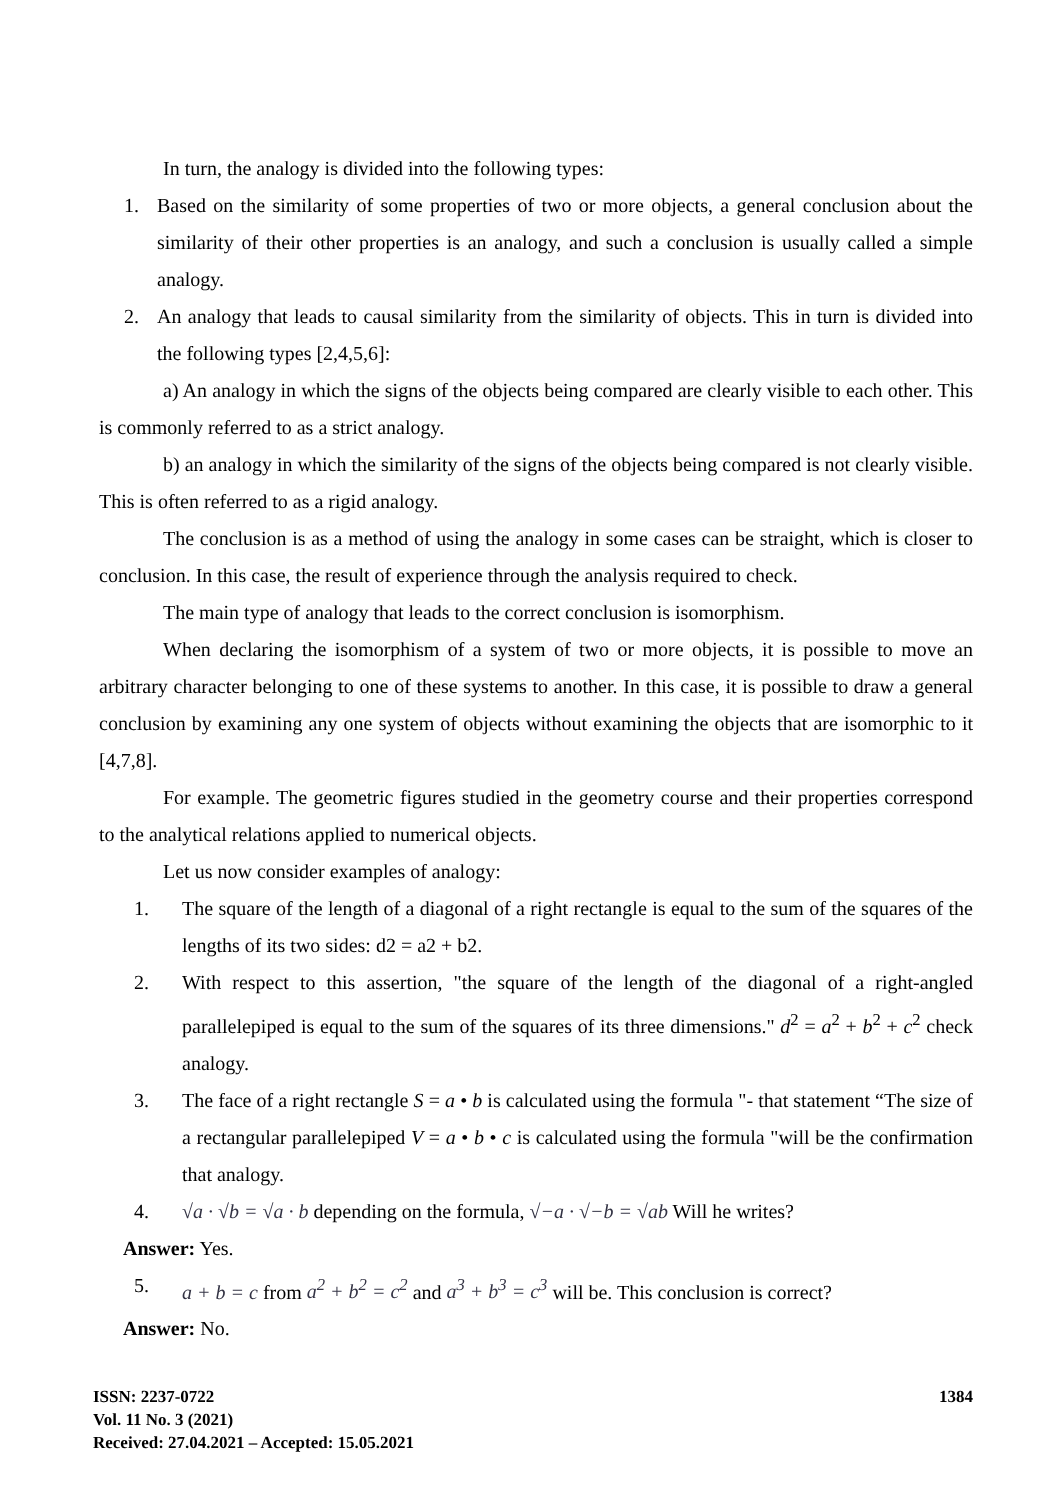In turn, the analogy is divided into the following types:
1. Based on the similarity of some properties of two or more objects, a general conclusion about the similarity of their other properties is an analogy, and such a conclusion is usually called a simple analogy.
2. An analogy that leads to causal similarity from the similarity of objects. This in turn is divided into the following types [2,4,5,6]:
a) An analogy in which the signs of the objects being compared are clearly visible to each other. This is commonly referred to as a strict analogy.
b) an analogy in which the similarity of the signs of the objects being compared is not clearly visible. This is often referred to as a rigid analogy.
The conclusion is as a method of using the analogy in some cases can be straight, which is closer to conclusion. In this case, the result of experience through the analysis required to check.
The main type of analogy that leads to the correct conclusion is isomorphism.
When declaring the isomorphism of a system of two or more objects, it is possible to move an arbitrary character belonging to one of these systems to another. In this case, it is possible to draw a general conclusion by examining any one system of objects without examining the objects that are isomorphic to it [4,7,8].
For example. The geometric figures studied in the geometry course and their properties correspond to the analytical relations applied to numerical objects.
Let us now consider examples of analogy:
1. The square of the length of a diagonal of a right rectangle is equal to the sum of the squares of the lengths of its two sides: d2 = a2 + b2.
2. With respect to this assertion, "the square of the length of the diagonal of a right-angled parallelepiped is equal to the sum of the squares of its three dimensions." d<sup>2</sup> = a<sup>2</sup> + b<sup>2</sup> + c<sup>2</sup> check analogy.
3. The face of a right rectangle S = a • b is calculated using the formula "- that statement “The size of a rectangular parallelepiped V = a • b • c is calculated using the formula "will be the confirmation that analogy.
4. √a · √b = √a · b depending on the formula, √−a · √−b = √ab Will he writes?
Answer: Yes.
5. a + b = c from a<sup>2</sup> + b<sup>2</sup> = c<sup>2</sup> and a<sup>3</sup> + b<sup>3</sup> = c<sup>3</sup> will be. This conclusion is correct?
Answer: No.
ISSN: 2237-0722
Vol. 11 No. 3 (2021)
Received: 27.04.2021 – Accepted: 15.05.2021
1384